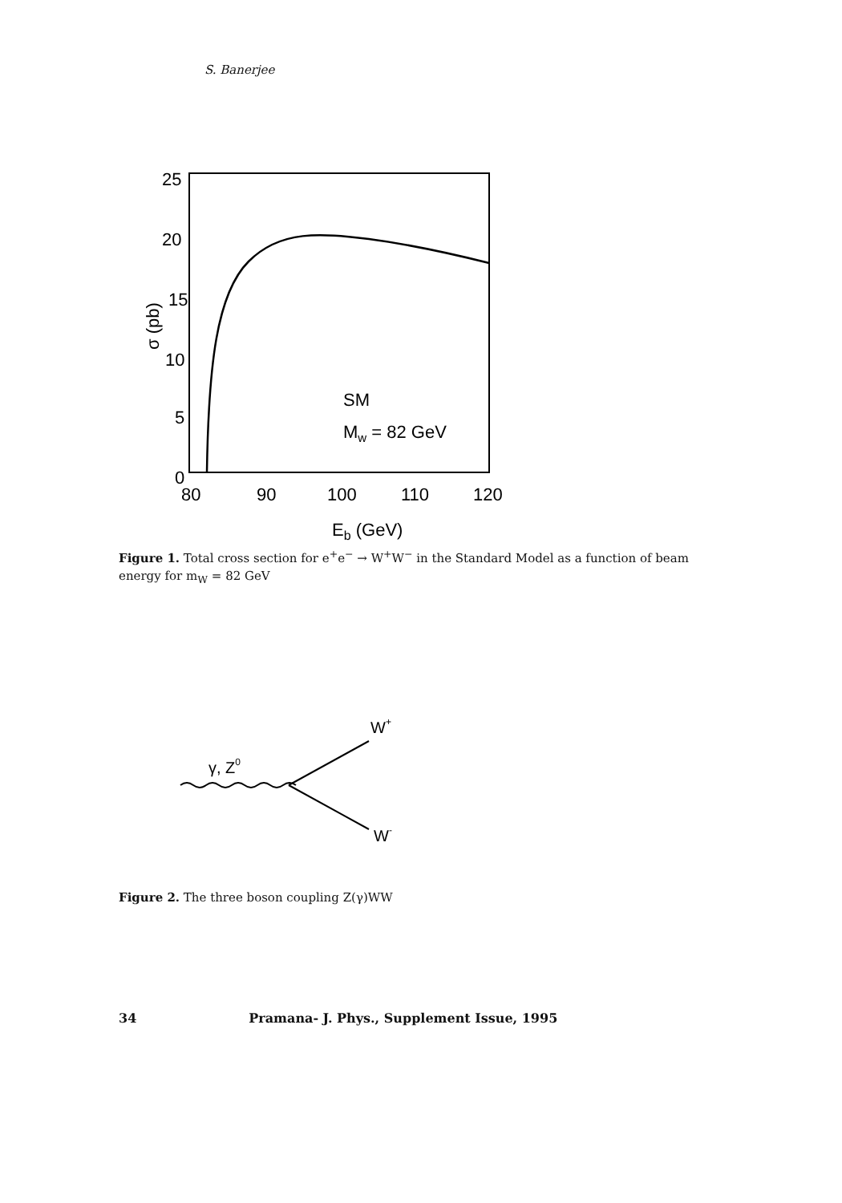S. Banerjee
25
20
15
10
5
0
80
90
100
110
120
Eb (GeV)
σ (pb)
SM
Mw = 82 GeV
Figure 1. Total cross section for e<sup>+</sup>e<sup>−</sup> → W<sup>+</sup>W<sup>−</sup> in the Standard Model as a function of beam energy for m<sub>W</sub> = 82 GeV
γ, Z0
W+
W-
Figure 2. The three boson coupling Z(γ)WW
34 Pramana- J. Phys., Supplement Issue, 1995